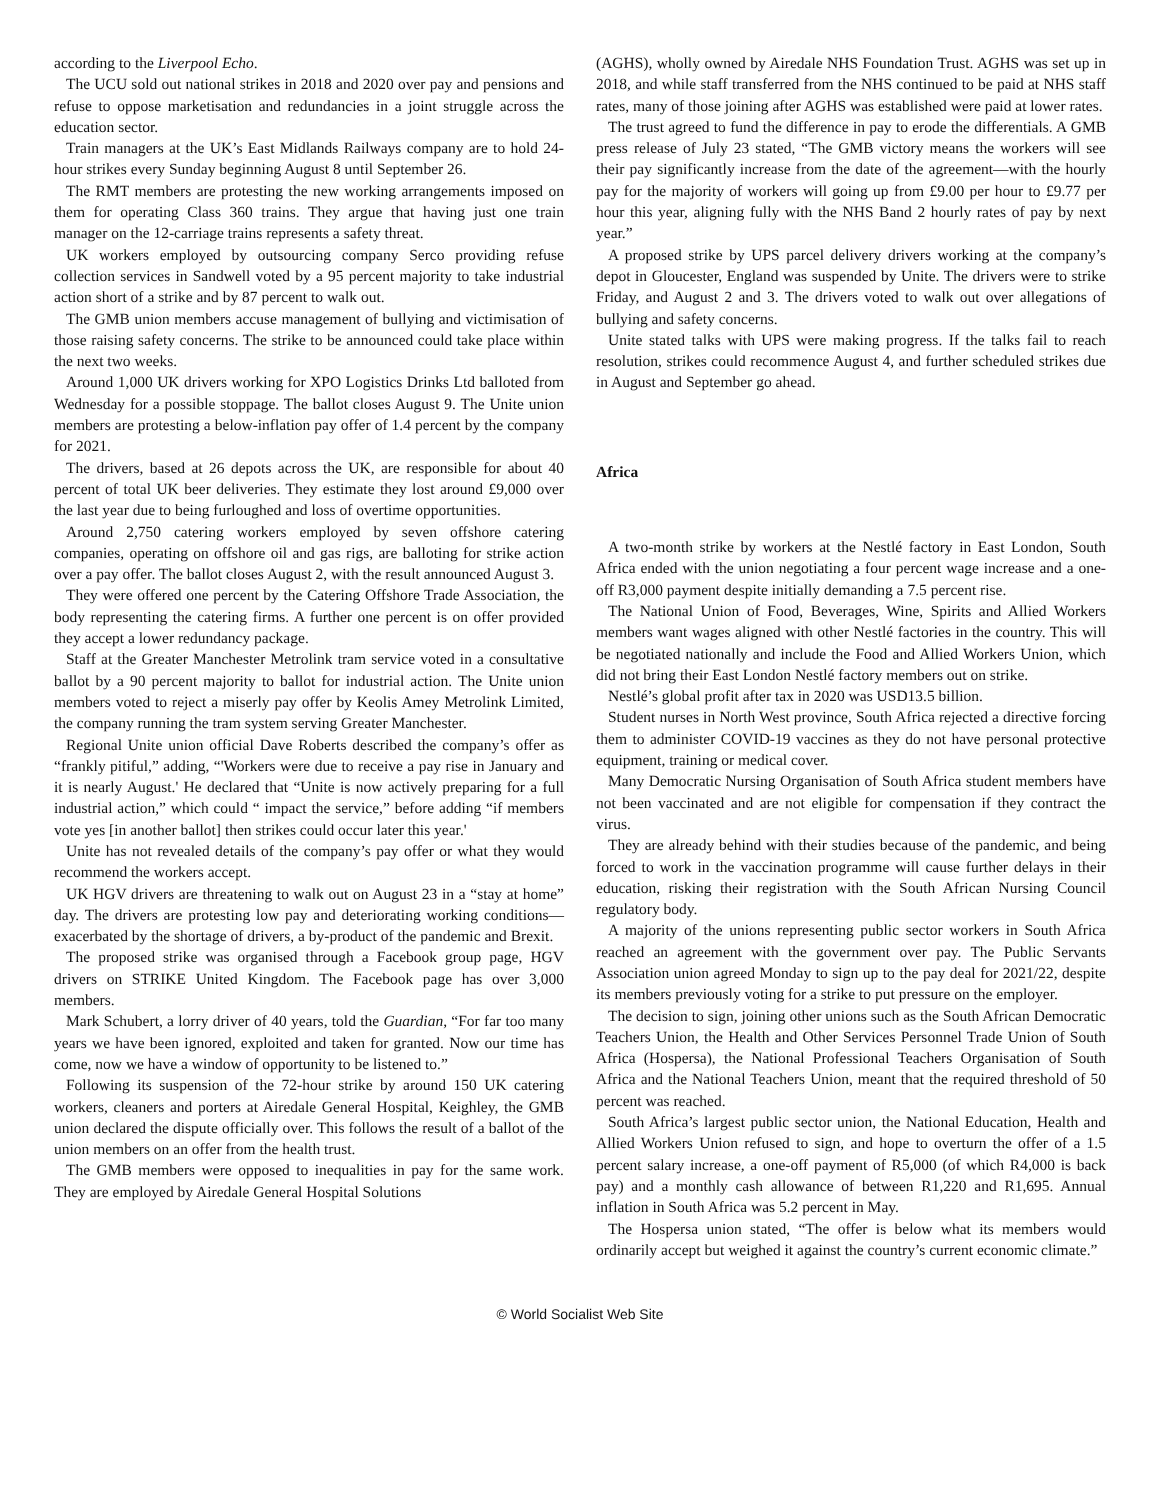according to the Liverpool Echo.
The UCU sold out national strikes in 2018 and 2020 over pay and pensions and refuse to oppose marketisation and redundancies in a joint struggle across the education sector.
Train managers at the UK’s East Midlands Railways company are to hold 24-hour strikes every Sunday beginning August 8 until September 26.
The RMT members are protesting the new working arrangements imposed on them for operating Class 360 trains. They argue that having just one train manager on the 12-carriage trains represents a safety threat.
UK workers employed by outsourcing company Serco providing refuse collection services in Sandwell voted by a 95 percent majority to take industrial action short of a strike and by 87 percent to walk out.
The GMB union members accuse management of bullying and victimisation of those raising safety concerns. The strike to be announced could take place within the next two weeks.
Around 1,000 UK drivers working for XPO Logistics Drinks Ltd balloted from Wednesday for a possible stoppage. The ballot closes August 9. The Unite union members are protesting a below-inflation pay offer of 1.4 percent by the company for 2021.
The drivers, based at 26 depots across the UK, are responsible for about 40 percent of total UK beer deliveries. They estimate they lost around £9,000 over the last year due to being furloughed and loss of overtime opportunities.
Around 2,750 catering workers employed by seven offshore catering companies, operating on offshore oil and gas rigs, are balloting for strike action over a pay offer. The ballot closes August 2, with the result announced August 3.
They were offered one percent by the Catering Offshore Trade Association, the body representing the catering firms. A further one percent is on offer provided they accept a lower redundancy package.
Staff at the Greater Manchester Metrolink tram service voted in a consultative ballot by a 90 percent majority to ballot for industrial action. The Unite union members voted to reject a miserly pay offer by Keolis Amey Metrolink Limited, the company running the tram system serving Greater Manchester.
Regional Unite union official Dave Roberts described the company’s offer as “frankly pitiful,” adding, “'Workers were due to receive a pay rise in January and it is nearly August.' He declared that “Unite is now actively preparing for a full industrial action,” which could “ impact the service,” before adding “if members vote yes [in another ballot] then strikes could occur later this year.'
Unite has not revealed details of the company’s pay offer or what they would recommend the workers accept.
UK HGV drivers are threatening to walk out on August 23 in a “stay at home” day. The drivers are protesting low pay and deteriorating working conditions—exacerbated by the shortage of drivers, a by-product of the pandemic and Brexit.
The proposed strike was organised through a Facebook group page, HGV drivers on STRIKE United Kingdom. The Facebook page has over 3,000 members.
Mark Schubert, a lorry driver of 40 years, told the Guardian, “For far too many years we have been ignored, exploited and taken for granted. Now our time has come, now we have a window of opportunity to be listened to.”
Following its suspension of the 72-hour strike by around 150 UK catering workers, cleaners and porters at Airedale General Hospital, Keighley, the GMB union declared the dispute officially over. This follows the result of a ballot of the union members on an offer from the health trust.
The GMB members were opposed to inequalities in pay for the same work. They are employed by Airedale General Hospital Solutions
(AGHS), wholly owned by Airedale NHS Foundation Trust. AGHS was set up in 2018, and while staff transferred from the NHS continued to be paid at NHS staff rates, many of those joining after AGHS was established were paid at lower rates.
The trust agreed to fund the difference in pay to erode the differentials. A GMB press release of July 23 stated, “The GMB victory means the workers will see their pay significantly increase from the date of the agreement—with the hourly pay for the majority of workers will going up from £9.00 per hour to £9.77 per hour this year, aligning fully with the NHS Band 2 hourly rates of pay by next year.”
A proposed strike by UPS parcel delivery drivers working at the company’s depot in Gloucester, England was suspended by Unite. The drivers were to strike Friday, and August 2 and 3. The drivers voted to walk out over allegations of bullying and safety concerns.
Unite stated talks with UPS were making progress. If the talks fail to reach resolution, strikes could recommence August 4, and further scheduled strikes due in August and September go ahead.
Africa
A two-month strike by workers at the Nestlé factory in East London, South Africa ended with the union negotiating a four percent wage increase and a one-off R3,000 payment despite initially demanding a 7.5 percent rise.
The National Union of Food, Beverages, Wine, Spirits and Allied Workers members want wages aligned with other Nestlé factories in the country. This will be negotiated nationally and include the Food and Allied Workers Union, which did not bring their East London Nestlé factory members out on strike.
Nestlé’s global profit after tax in 2020 was USD13.5 billion.
Student nurses in North West province, South Africa rejected a directive forcing them to administer COVID-19 vaccines as they do not have personal protective equipment, training or medical cover.
Many Democratic Nursing Organisation of South Africa student members have not been vaccinated and are not eligible for compensation if they contract the virus.
They are already behind with their studies because of the pandemic, and being forced to work in the vaccination programme will cause further delays in their education, risking their registration with the South African Nursing Council regulatory body.
A majority of the unions representing public sector workers in South Africa reached an agreement with the government over pay. The Public Servants Association union agreed Monday to sign up to the pay deal for 2021/22, despite its members previously voting for a strike to put pressure on the employer.
The decision to sign, joining other unions such as the South African Democratic Teachers Union, the Health and Other Services Personnel Trade Union of South Africa (Hospersa), the National Professional Teachers Organisation of South Africa and the National Teachers Union, meant that the required threshold of 50 percent was reached.
South Africa’s largest public sector union, the National Education, Health and Allied Workers Union refused to sign, and hope to overturn the offer of a 1.5 percent salary increase, a one-off payment of R5,000 (of which R4,000 is back pay) and a monthly cash allowance of between R1,220 and R1,695. Annual inflation in South Africa was 5.2 percent in May.
The Hospersa union stated, “The offer is below what its members would ordinarily accept but weighed it against the country’s current economic climate.”
© World Socialist Web Site